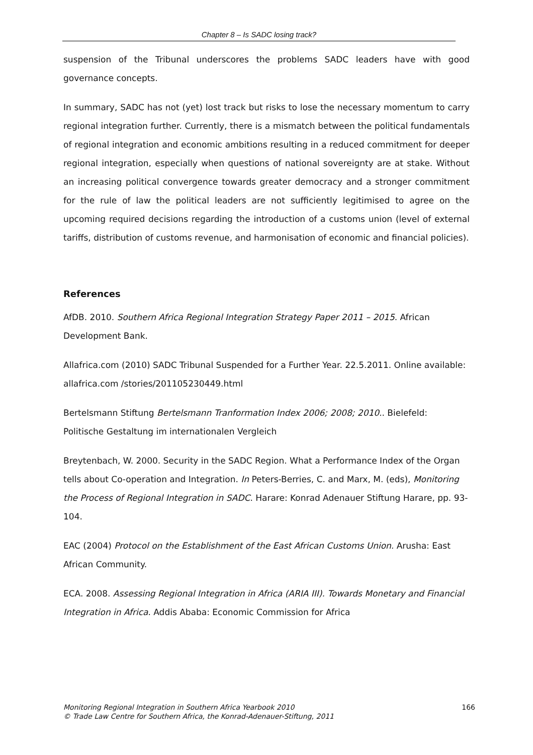Chapter 8 – Is SADC losing track?
suspension of the Tribunal underscores the problems SADC leaders have with good governance concepts.
In summary, SADC has not (yet) lost track but risks to lose the necessary momentum to carry regional integration further. Currently, there is a mismatch between the political fundamentals of regional integration and economic ambitions resulting in a reduced commitment for deeper regional integration, especially when questions of national sovereignty are at stake. Without an increasing political convergence towards greater democracy and a stronger commitment for the rule of law the political leaders are not sufficiently legitimised to agree on the upcoming required decisions regarding the introduction of a customs union (level of external tariffs, distribution of customs revenue, and harmonisation of economic and financial policies).
References
AfDB. 2010. Southern Africa Regional Integration Strategy Paper 2011 – 2015. African Development Bank.
Allafrica.com (2010) SADC Tribunal Suspended for a Further Year. 22.5.2011. Online available: allafrica.com /stories/201105230449.html
Bertelsmann Stiftung Bertelsmann Tranformation Index 2006; 2008; 2010.. Bielefeld: Politische Gestaltung im internationalen Vergleich
Breytenbach, W. 2000. Security in the SADC Region. What a Performance Index of the Organ tells about Co-operation and Integration. In Peters-Berries, C. and Marx, M. (eds), Monitoring the Process of Regional Integration in SADC. Harare: Konrad Adenauer Stiftung Harare, pp. 93-104.
EAC (2004) Protocol on the Establishment of the East African Customs Union. Arusha: East African Community.
ECA. 2008. Assessing Regional Integration in Africa (ARIA III). Towards Monetary and Financial Integration in Africa. Addis Ababa: Economic Commission for Africa
Monitoring Regional Integration in Southern Africa Yearbook 2010
© Trade Law Centre for Southern Africa, the Konrad-Adenauer-Stiftung, 2011
166